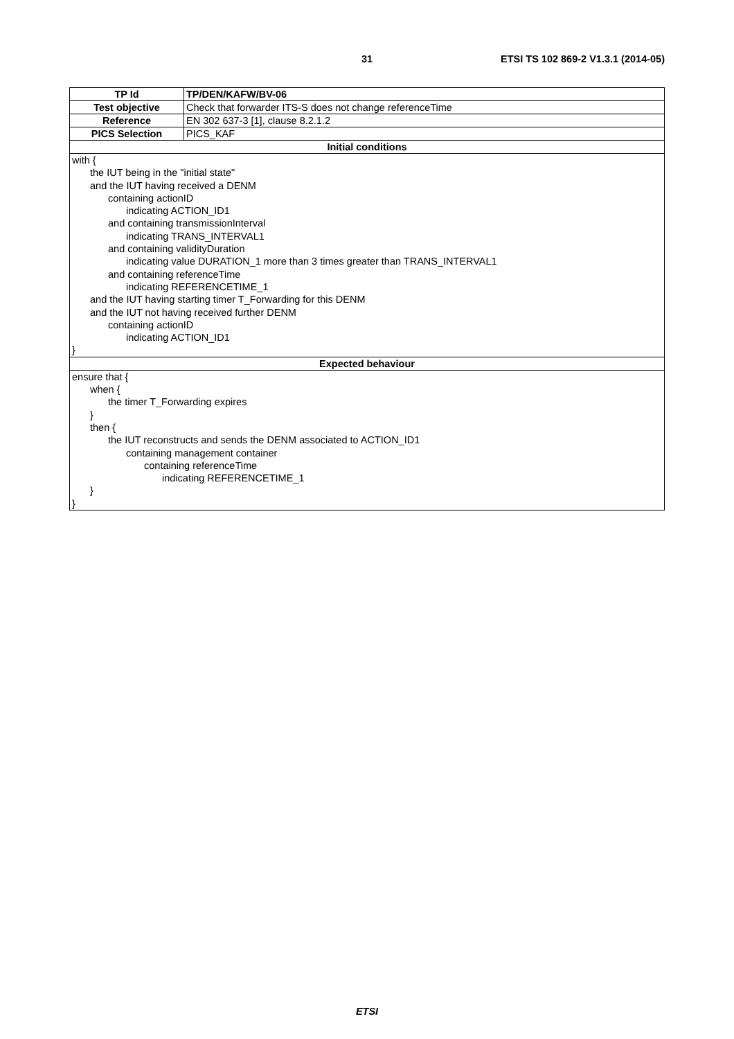31 ETSI TS 102 869-2 V1.3.1 (2014-05)
| TP Id | TP/DEN/KAFW/BV-06 |
| Test objective | Check that forwarder ITS-S does not change referenceTime |
| Reference | EN 302 637-3 [1], clause 8.2.1.2 |
| PICS Selection | PICS_KAF |
| Initial conditions | |
| with { the IUT being in the "initial state" and the IUT having received a DENM containing actionID indicating ACTION_ID1 and containing transmissionInterval indicating TRANS_INTERVAL1 and containing validityDuration indicating value DURATION_1 more than 3 times greater than TRANS_INTERVAL1 and containing referenceTime indicating REFERENCETIME_1 and the IUT having starting timer T_Forwarding for this DENM and the IUT not having received further DENM containing actionID indicating ACTION_ID1 } | |
| Expected behaviour | |
| ensure that { when { the timer T_Forwarding expires } then { the IUT reconstructs and sends the DENM associated to ACTION_ID1 containing management container containing referenceTime indicating REFERENCETIME_1 } } | |
ETSI